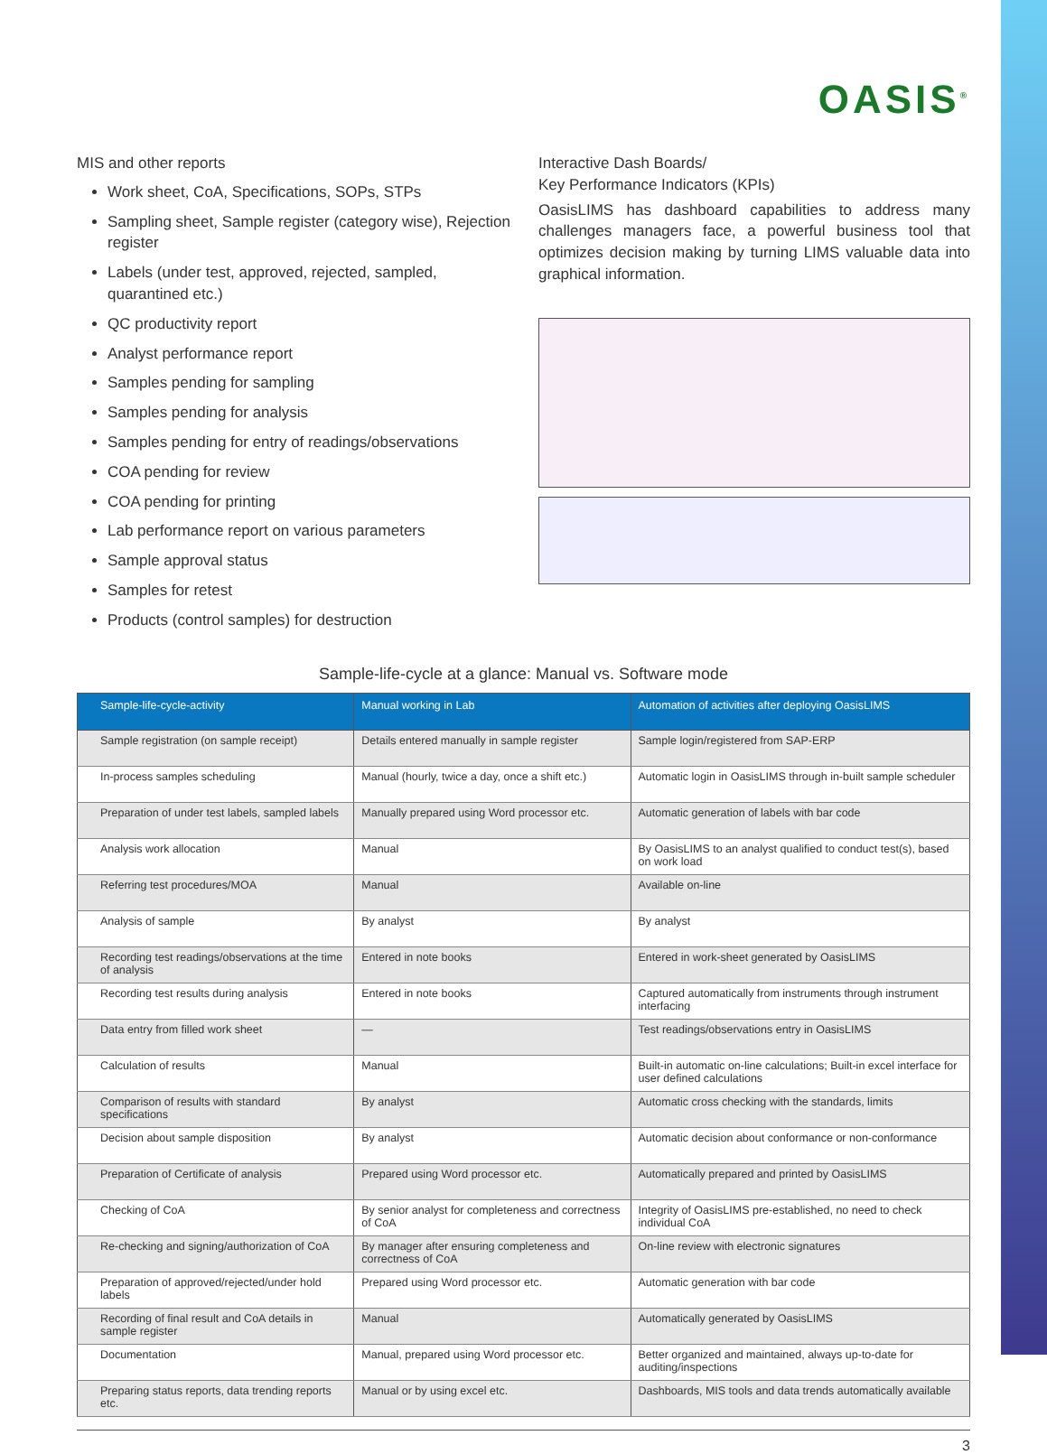OASIS<sup>®</sup>
MIS and other reports
Work sheet, CoA, Specifications, SOPs, STPs
Sampling sheet, Sample register (category wise), Rejection register
Labels (under test, approved, rejected, sampled, quarantined etc.)
QC productivity report
Analyst performance report
Samples pending for sampling
Samples pending for analysis
Samples pending for entry of readings/observations
COA pending for review
COA pending for printing
Lab performance report on various parameters
Sample approval status
Samples for retest
Products (control samples) for destruction
Interactive Dash Boards/
Key Performance Indicators (KPIs)
OasisLIMS has dashboard capabilities to address many challenges managers face, a powerful business tool that optimizes decision making by turning LIMS valuable data into graphical information.
Sample-life-cycle at a glance: Manual vs. Software mode
| Sample-life-cycle-activity | Manual working in Lab | Automation of activities after deploying OasisLIMS |
| --- | --- | --- |
| Sample registration (on sample receipt) | Details entered manually in sample register | Sample login/registered from SAP-ERP |
| In-process samples scheduling | Manual (hourly, twice a day, once a shift etc.) | Automatic login in OasisLIMS through in-built sample scheduler |
| Preparation of under test labels, sampled labels | Manually prepared using Word processor etc. | Automatic generation of labels with bar code |
| Analysis work allocation | Manual | By OasisLIMS to an analyst qualified to conduct test(s), based on work load |
| Referring test procedures/MOA | Manual | Available on-line |
| Analysis of sample | By analyst | By analyst |
| Recording test readings/observations at the time of analysis | Entered in note books | Entered in work-sheet generated by OasisLIMS |
| Recording test results during analysis | Entered in note books | Captured automatically from instruments through instrument interfacing |
| Data entry from filled work sheet | — | Test readings/observations entry in OasisLIMS |
| Calculation of results | Manual | Built-in automatic on-line calculations; Built-in excel interface for user defined calculations |
| Comparison of results with standard specifications | By analyst | Automatic cross checking with the standards, limits |
| Decision about sample disposition | By analyst | Automatic decision about conformance or non-conformance |
| Preparation of Certificate of analysis | Prepared using Word processor etc. | Automatically prepared and printed by OasisLIMS |
| Checking of CoA | By senior analyst for completeness and correctness of CoA | Integrity of OasisLIMS pre-established, no need to check individual CoA |
| Re-checking and signing/authorization of CoA | By manager after ensuring completeness and correctness of CoA | On-line review with electronic signatures |
| Preparation of approved/rejected/under hold labels | Prepared using Word processor etc. | Automatic generation with bar code |
| Recording of final result and CoA details in sample register | Manual | Automatically generated by OasisLIMS |
| Documentation | Manual, prepared using Word processor etc. | Better organized and maintained, always up-to-date for auditing/inspections |
| Preparing status reports, data trending reports etc. | Manual or by using excel etc. | Dashboards, MIS tools and data trends automatically available |
3